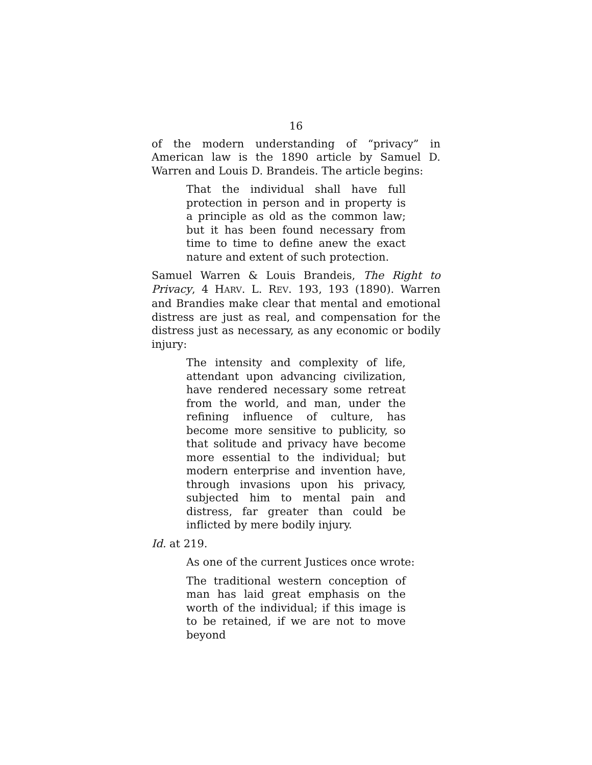16
of the modern understanding of “privacy” in American law is the 1890 article by Samuel D. Warren and Louis D. Brandeis. The article begins:
That the individual shall have full protection in person and in property is a principle as old as the common law; but it has been found necessary from time to time to define anew the exact nature and extent of such protection.
Samuel Warren & Louis Brandeis, The Right to Privacy, 4 HARV. L. REV. 193, 193 (1890). Warren and Brandies make clear that mental and emotional distress are just as real, and compensation for the distress just as necessary, as any economic or bodily injury:
The intensity and complexity of life, attendant upon advancing civilization, have rendered necessary some retreat from the world, and man, under the refining influence of culture, has become more sensitive to publicity, so that solitude and privacy have become more essential to the individual; but modern enterprise and invention have, through invasions upon his privacy, subjected him to mental pain and distress, far greater than could be inflicted by mere bodily injury.
Id. at 219.
As one of the current Justices once wrote:
The traditional western conception of man has laid great emphasis on the worth of the individual; if this image is to be retained, if we are not to move beyond